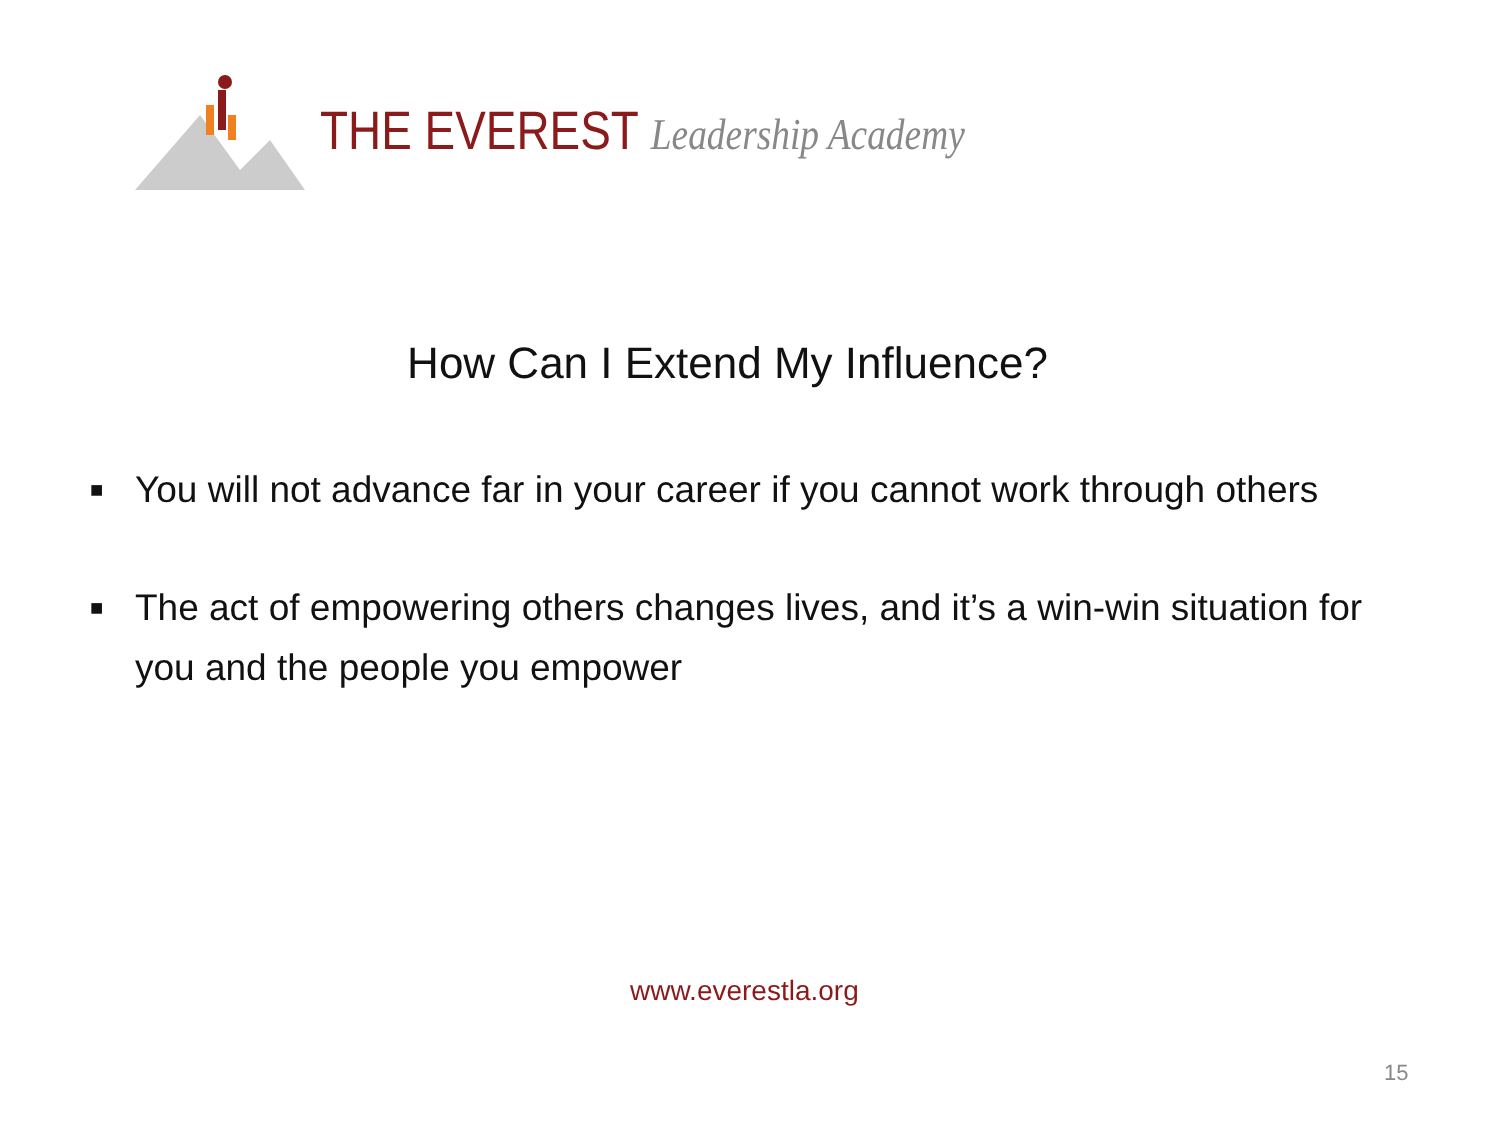THE EVEREST Leadership Academy
How Can I Extend My Influence?
■ You will not advance far in your career if you cannot work through others
■ The act of empowering others changes lives, and it’s a win-win situation for you and the people you empower
www.everestla.org
15